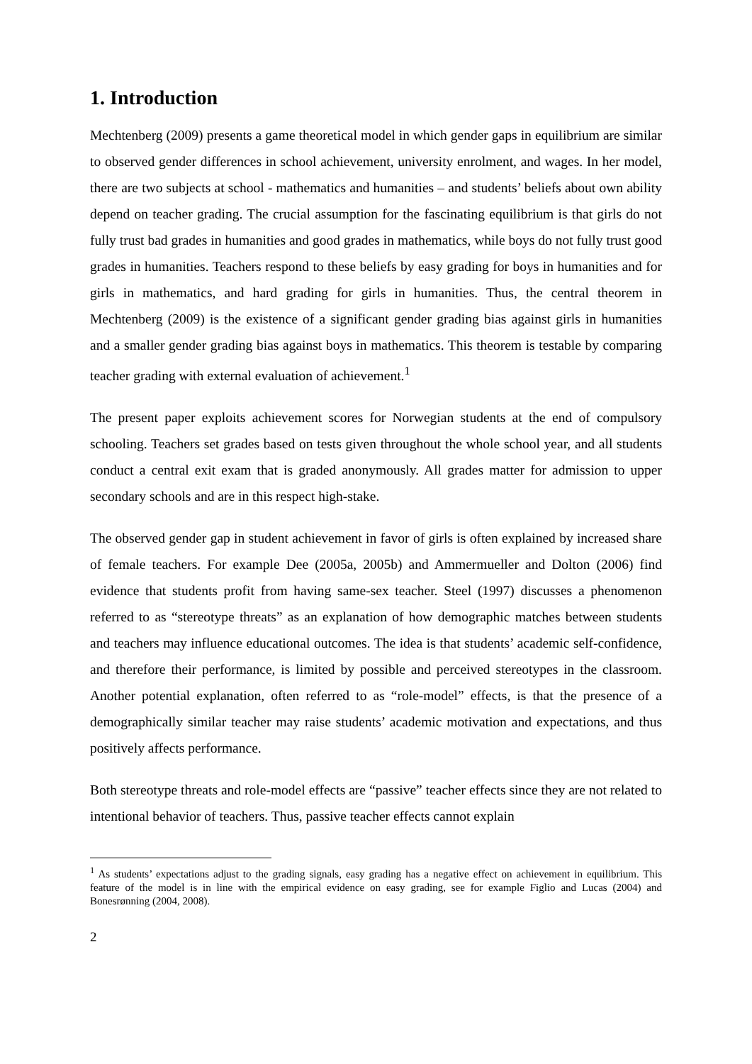1. Introduction
Mechtenberg (2009) presents a game theoretical model in which gender gaps in equilibrium are similar to observed gender differences in school achievement, university enrolment, and wages. In her model, there are two subjects at school - mathematics and humanities – and students’ beliefs about own ability depend on teacher grading. The crucial assumption for the fascinating equilibrium is that girls do not fully trust bad grades in humanities and good grades in mathematics, while boys do not fully trust good grades in humanities. Teachers respond to these beliefs by easy grading for boys in humanities and for girls in mathematics, and hard grading for girls in humanities. Thus, the central theorem in Mechtenberg (2009) is the existence of a significant gender grading bias against girls in humanities and a smaller gender grading bias against boys in mathematics. This theorem is testable by comparing teacher grading with external evaluation of achievement.<sup>1</sup>
The present paper exploits achievement scores for Norwegian students at the end of compulsory schooling. Teachers set grades based on tests given throughout the whole school year, and all students conduct a central exit exam that is graded anonymously. All grades matter for admission to upper secondary schools and are in this respect high-stake.
The observed gender gap in student achievement in favor of girls is often explained by increased share of female teachers. For example Dee (2005a, 2005b) and Ammermueller and Dolton (2006) find evidence that students profit from having same-sex teacher. Steel (1997) discusses a phenomenon referred to as “stereotype threats” as an explanation of how demographic matches between students and teachers may influence educational outcomes. The idea is that students’ academic self-confidence, and therefore their performance, is limited by possible and perceived stereotypes in the classroom. Another potential explanation, often referred to as “role-model” effects, is that the presence of a demographically similar teacher may raise students’ academic motivation and expectations, and thus positively affects performance.
Both stereotype threats and role-model effects are “passive” teacher effects since they are not related to intentional behavior of teachers. Thus, passive teacher effects cannot explain
<sup>1</sup> As students’ expectations adjust to the grading signals, easy grading has a negative effect on achievement in equilibrium. This feature of the model is in line with the empirical evidence on easy grading, see for example Figlio and Lucas (2004) and Bonesrønning (2004, 2008).
2